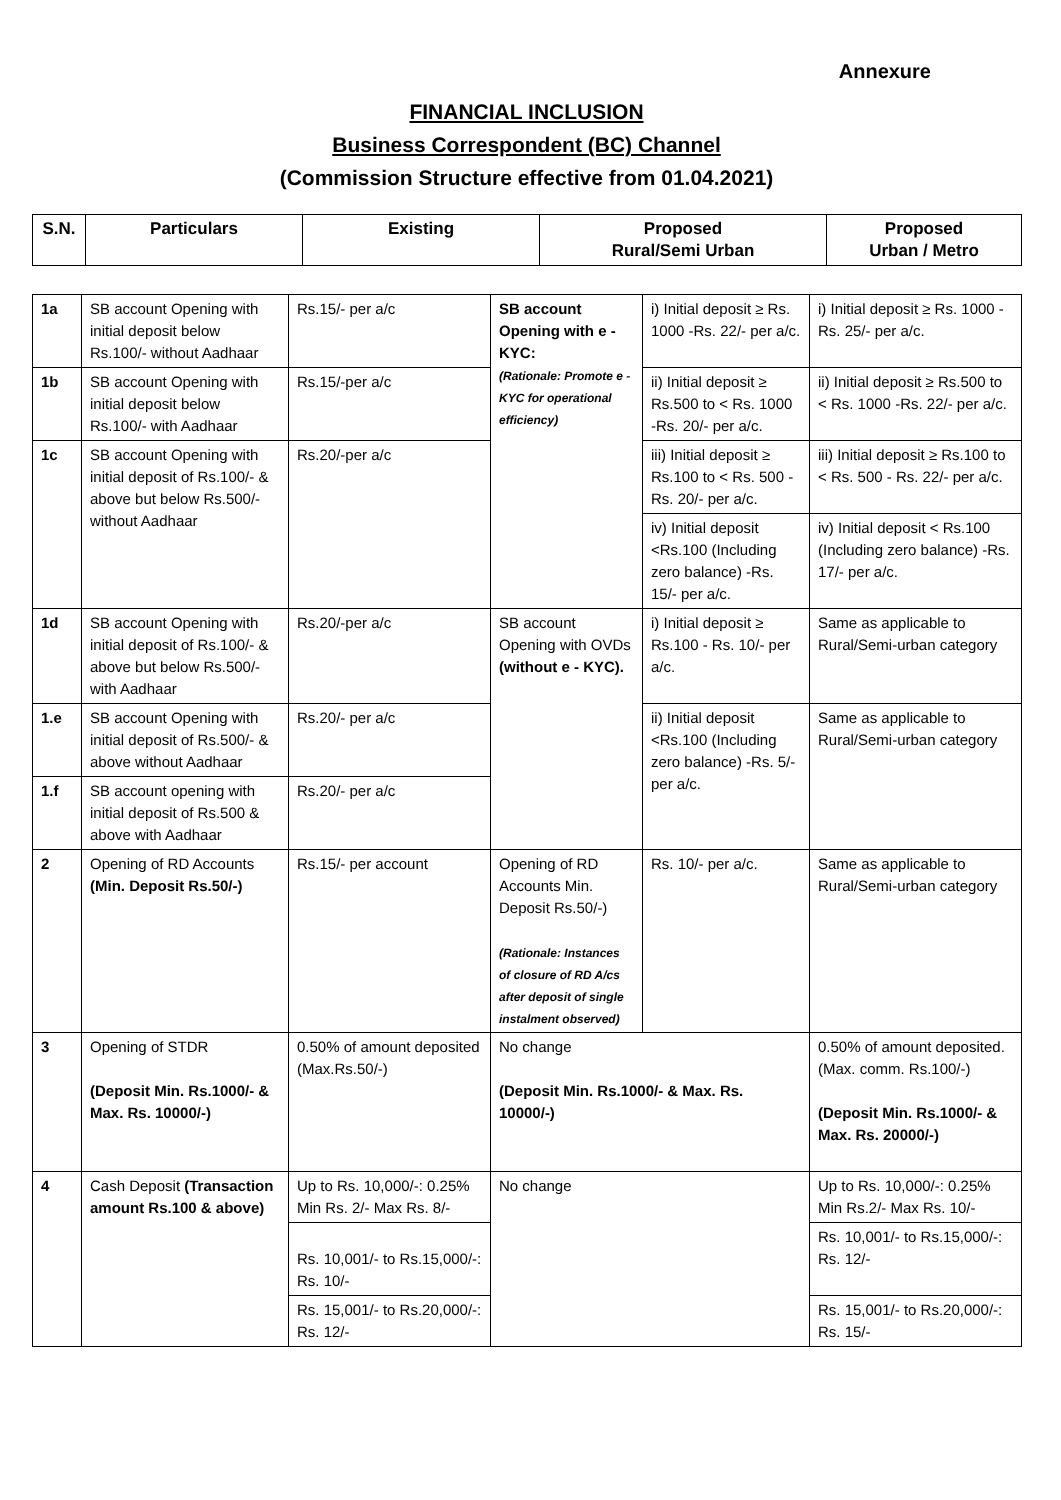Annexure
FINANCIAL INCLUSION
Business Correspondent (BC) Channel
(Commission Structure effective from 01.04.2021)
| S.N. | Particulars | Existing | Proposed Rural/Semi Urban | Proposed Urban / Metro |
| --- | --- | --- | --- | --- |
| 1a | SB account Opening with initial deposit below Rs.100/- without Aadhaar | Rs.15/- per a/c | SB account Opening with e - KYC: (Rationale: Promote e - KYC for operational efficiency) | i) Initial deposit ≥ Rs. 1000 -Rs. 22/- per a/c. | i) Initial deposit ≥ Rs. 1000 -Rs. 25/- per a/c. |
| 1b | SB account Opening with initial deposit below Rs.100/- with Aadhaar | Rs.15/-per a/c | | ii) Initial deposit ≥ Rs.500 to < Rs. 1000 -Rs. 20/- per a/c. | ii) Initial deposit ≥ Rs.500 to < Rs. 1000 -Rs. 22/- per a/c. |
| 1c | SB account Opening with initial deposit of Rs.100/- & above but below Rs.500/- without Aadhaar | Rs.20/-per a/c | | iii) Initial deposit ≥ Rs.100 to < Rs. 500 -Rs. 20/- per a/c. | iii) Initial deposit ≥ Rs.100 to < Rs. 500 - Rs. 22/- per a/c. |
| | | | | iv) Initial deposit <Rs.100 (Including zero balance) -Rs. 15/- per a/c. | iv) Initial deposit < Rs.100 (Including zero balance) -Rs. 17/- per a/c. |
| 1d | SB account Opening with initial deposit of Rs.100/- & above but below Rs.500/- with Aadhaar | Rs.20/-per a/c | SB account Opening with OVDs (without e - KYC). | i) Initial deposit ≥ Rs.100 - Rs. 10/- per a/c. | Same as applicable to Rural/Semi-urban category |
| 1.e | SB account Opening with initial deposit of Rs.500/- & above without Aadhaar | Rs.20/- per a/c | | ii) Initial deposit <Rs.100 (Including zero balance) -Rs. 5/- per a/c. | Same as applicable to Rural/Semi-urban category |
| 1.f | SB account opening with initial deposit of Rs.500 & above with Aadhaar | Rs.20/- per a/c | | | |
| 2 | Opening of RD Accounts (Min. Deposit Rs.50/-) | Rs.15/- per account | Opening of RD Accounts Min. Deposit Rs.50/-) (Rationale: Instances of closure of RD A/cs after deposit of single instalment observed) | Rs. 10/- per a/c. | Same as applicable to Rural/Semi-urban category |
| 3 | Opening of STDR (Deposit Min. Rs.1000/- & Max. Rs. 10000/-) | 0.50% of amount deposited (Max.Rs.50/-) | No change (Deposit Min. Rs.1000/- & Max. Rs. 10000/-) | | 0.50% of amount deposited. (Max. comm. Rs.100/-) (Deposit Min. Rs.1000/- & Max. Rs. 20000/-) |
| 4 | Cash Deposit (Transaction amount Rs.100 & above) | Up to Rs. 10,000/-: 0.25% Min Rs. 2/- Max Rs. 8/- | No change | | Up to Rs. 10,000/-: 0.25% Min Rs.2/- Max Rs. 10/- |
| | | Rs. 10,001/- to Rs.15,000/-: Rs. 10/- | | | Rs. 10,001/- to Rs.15,000/-: Rs. 12/- |
| | | Rs. 15,001/- to Rs.20,000/-: Rs. 12/- | | | Rs. 15,001/- to Rs.20,000/-: Rs. 15/- |